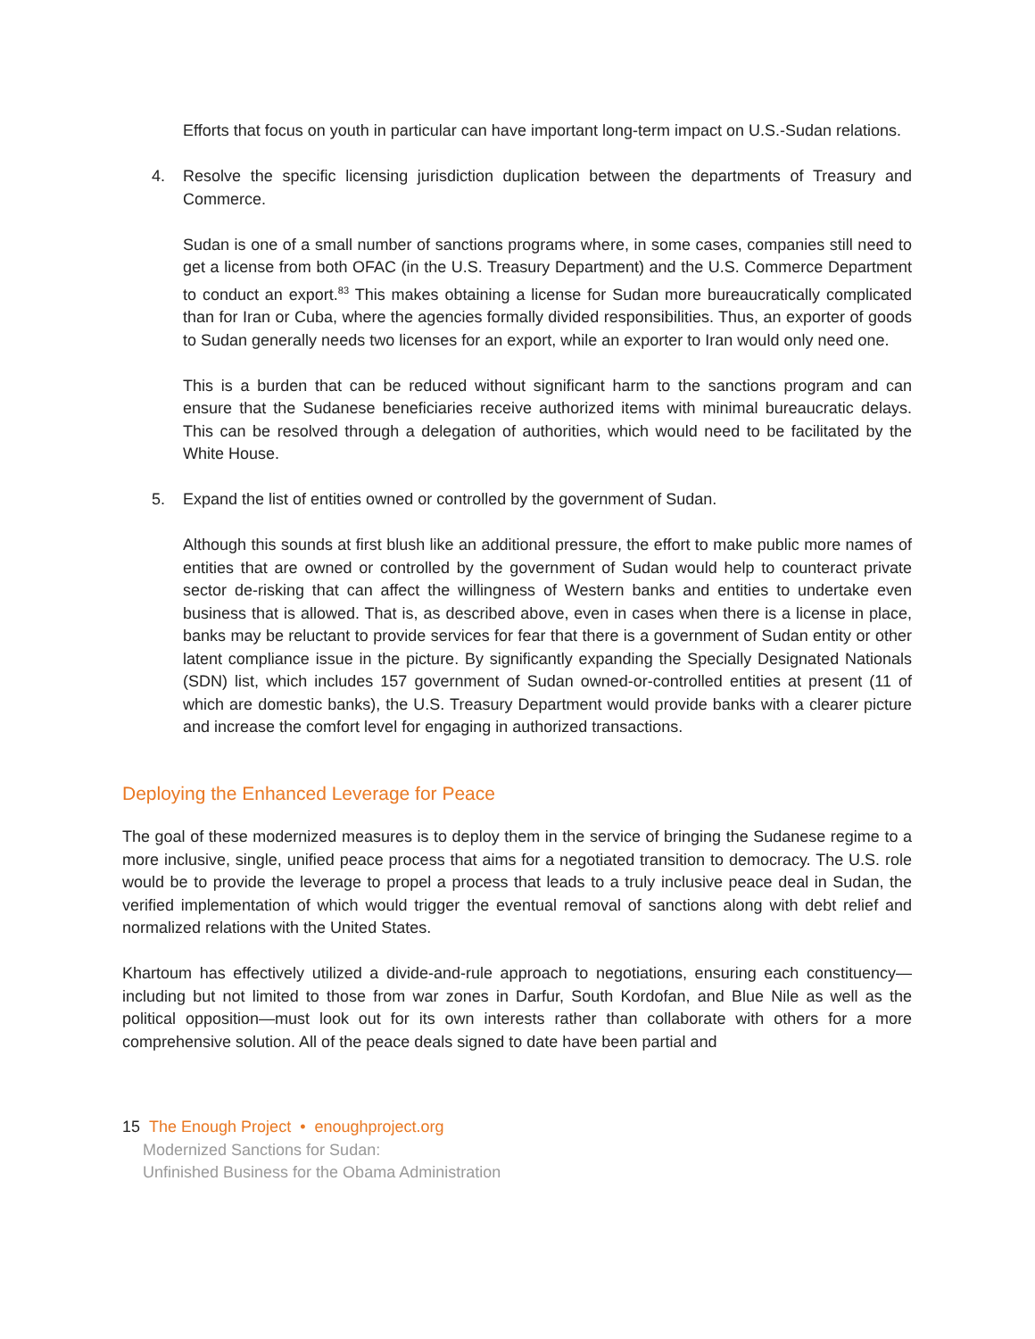Efforts that focus on youth in particular can have important long-term impact on U.S.-Sudan relations.
4. Resolve the specific licensing jurisdiction duplication between the departments of Treasury and Commerce.
Sudan is one of a small number of sanctions programs where, in some cases, companies still need to get a license from both OFAC (in the U.S. Treasury Department) and the U.S. Commerce Department to conduct an export.<sup>83</sup> This makes obtaining a license for Sudan more bureaucratically complicated than for Iran or Cuba, where the agencies formally divided responsibilities. Thus, an exporter of goods to Sudan generally needs two licenses for an export, while an exporter to Iran would only need one.
This is a burden that can be reduced without significant harm to the sanctions program and can ensure that the Sudanese beneficiaries receive authorized items with minimal bureaucratic delays. This can be resolved through a delegation of authorities, which would need to be facilitated by the White House.
5. Expand the list of entities owned or controlled by the government of Sudan.
Although this sounds at first blush like an additional pressure, the effort to make public more names of entities that are owned or controlled by the government of Sudan would help to counteract private sector de-risking that can affect the willingness of Western banks and entities to undertake even business that is allowed. That is, as described above, even in cases when there is a license in place, banks may be reluctant to provide services for fear that there is a government of Sudan entity or other latent compliance issue in the picture. By significantly expanding the Specially Designated Nationals (SDN) list, which includes 157 government of Sudan owned-or-controlled entities at present (11 of which are domestic banks), the U.S. Treasury Department would provide banks with a clearer picture and increase the comfort level for engaging in authorized transactions.
Deploying the Enhanced Leverage for Peace
The goal of these modernized measures is to deploy them in the service of bringing the Sudanese regime to a more inclusive, single, unified peace process that aims for a negotiated transition to democracy. The U.S. role would be to provide the leverage to propel a process that leads to a truly inclusive peace deal in Sudan, the verified implementation of which would trigger the eventual removal of sanctions along with debt relief and normalized relations with the United States.
Khartoum has effectively utilized a divide-and-rule approach to negotiations, ensuring each constituency—including but not limited to those from war zones in Darfur, South Kordofan, and Blue Nile as well as the political opposition—must look out for its own interests rather than collaborate with others for a more comprehensive solution. All of the peace deals signed to date have been partial and
15 The Enough Project • enoughproject.org
Modernized Sanctions for Sudan:
Unfinished Business for the Obama Administration